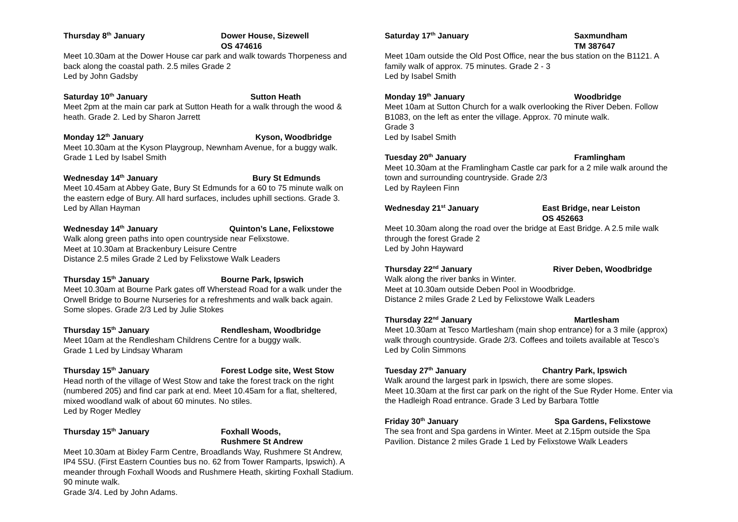Thursday 8<sup>th</sup> January Dower House, Sizewell
OS 474616
Meet 10.30am at the Dower House car park and walk towards Thorpeness and back along the coastal path. 2.5 miles Grade 2
Led by John Gadsby
Saturday 10<sup>th</sup> January Sutton Heath
Meet 2pm at the main car park at Sutton Heath for a walk through the wood & heath. Grade 2. Led by Sharon Jarrett
Monday 12<sup>th</sup> January Kyson, Woodbridge
Meet 10.30am at the Kyson Playgroup, Newnham Avenue, for a buggy walk. Grade 1 Led by Isabel Smith
Wednesday 14<sup>th</sup> January Bury St Edmunds
Meet 10.45am at Abbey Gate, Bury St Edmunds for a 60 to 75 minute walk on the eastern edge of Bury. All hard surfaces, includes uphill sections. Grade 3. Led by Allan Hayman
Wednesday 14<sup>th</sup> January Quinton’s Lane, Felixstowe
Walk along green paths into open countryside near Felixstowe.
Meet at 10.30am at Brackenbury Leisure Centre
Distance 2.5 miles Grade 2 Led by Felixstowe Walk Leaders
Thursday 15<sup>th</sup> January Bourne Park, Ipswich
Meet 10.30am at Bourne Park gates off Wherstead Road for a walk under the Orwell Bridge to Bourne Nurseries for a refreshments and walk back again. Some slopes. Grade 2/3 Led by Julie Stokes
Thursday 15<sup>th</sup> January Rendlesham, Woodbridge
Meet 10am at the Rendlesham Childrens Centre for a buggy walk.
Grade 1 Led by Lindsay Wharam
Thursday 15<sup>th</sup> January Forest Lodge site, West Stow
Head north of the village of West Stow and take the forest track on the right (numbered 205) and find car park at end. Meet 10.45am for a flat, sheltered, mixed woodland walk of about 60 minutes. No stiles.
Led by Roger Medley
Thursday 15<sup>th</sup> January Foxhall Woods,
Rushmere St Andrew
Meet 10.30am at Bixley Farm Centre, Broadlands Way, Rushmere St Andrew, IP4 5SU. (First Eastern Counties bus no. 62 from Tower Ramparts, Ipswich). A meander through Foxhall Woods and Rushmere Heath, skirting Foxhall Stadium. 90 minute walk.
Grade 3/4. Led by John Adams.
Saturday 17<sup>th</sup> January Saxmundham
TM 387647
Meet 10am outside the Old Post Office, near the bus station on the B1121. A family walk of approx. 75 minutes. Grade 2 - 3
Led by Isabel Smith
Monday 19<sup>th</sup> January Woodbridge
Meet 10am at Sutton Church for a walk overlooking the River Deben. Follow B1083, on the left as enter the village. Approx. 70 minute walk.
Grade 3
Led by Isabel Smith
Tuesday 20<sup>th</sup> January Framlingham
Meet 10.30am at the Framlingham Castle car park for a 2 mile walk around the town and surrounding countryside. Grade 2/3
Led by Rayleen Finn
Wednesday 21<sup>st</sup> January East Bridge, near Leiston
OS 452663
Meet 10.30am along the road over the bridge at East Bridge. A 2.5 mile walk through the forest Grade 2
Led by John Hayward
Thursday 22<sup>nd</sup> January River Deben, Woodbridge
Walk along the river banks in Winter.
Meet at 10.30am outside Deben Pool in Woodbridge.
Distance 2 miles Grade 2 Led by Felixstowe Walk Leaders
Thursday 22<sup>nd</sup> January Martlesham
Meet 10.30am at Tesco Martlesham (main shop entrance) for a 3 mile (approx) walk through countryside. Grade 2/3. Coffees and toilets available at Tesco’s
Led by Colin Simmons
Tuesday 27<sup>th</sup> January Chantry Park, Ipswich
Walk around the largest park in Ipswich, there are some slopes.
Meet 10.30am at the first car park on the right of the Sue Ryder Home. Enter via the Hadleigh Road entrance. Grade 3 Led by Barbara Tottle
Friday 30<sup>th</sup> January Spa Gardens, Felixstowe
The sea front and Spa gardens in Winter. Meet at 2.15pm outside the Spa Pavilion. Distance 2 miles Grade 1 Led by Felixstowe Walk Leaders